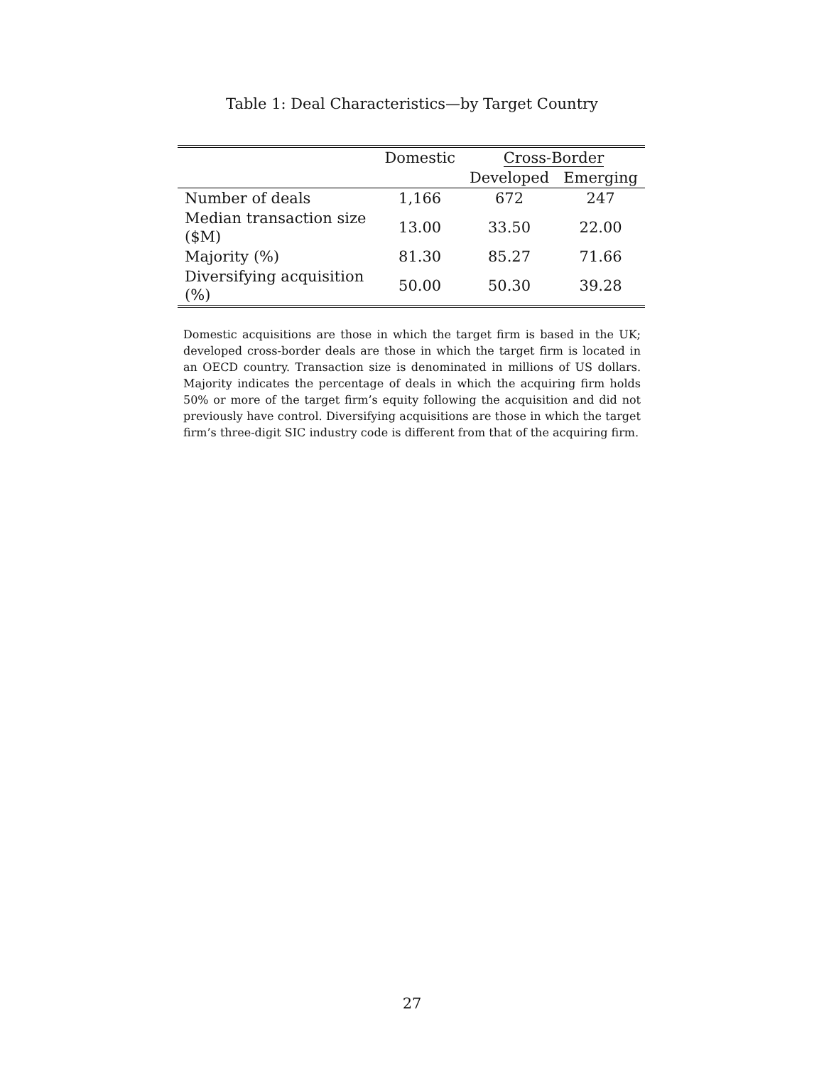Table 1: Deal Characteristics—by Target Country
| | Domestic | Cross-Border | |
| --- | --- | --- | --- |
| | | Developed | Emerging |
| Number of deals | 1,166 | 672 | 247 |
| Median transaction size ($M) | 13.00 | 33.50 | 22.00 |
| Majority (%) | 81.30 | 85.27 | 71.66 |
| Diversifying acquisition (%) | 50.00 | 50.30 | 39.28 |
Domestic acquisitions are those in which the target firm is based in the UK; developed cross-border deals are those in which the target firm is located in an OECD country. Transaction size is denominated in millions of US dollars. Majority indicates the percentage of deals in which the acquiring firm holds 50% or more of the target firm’s equity following the acquisition and did not previously have control. Diversifying acquisitions are those in which the target firm’s three-digit SIC industry code is different from that of the acquiring firm.
27